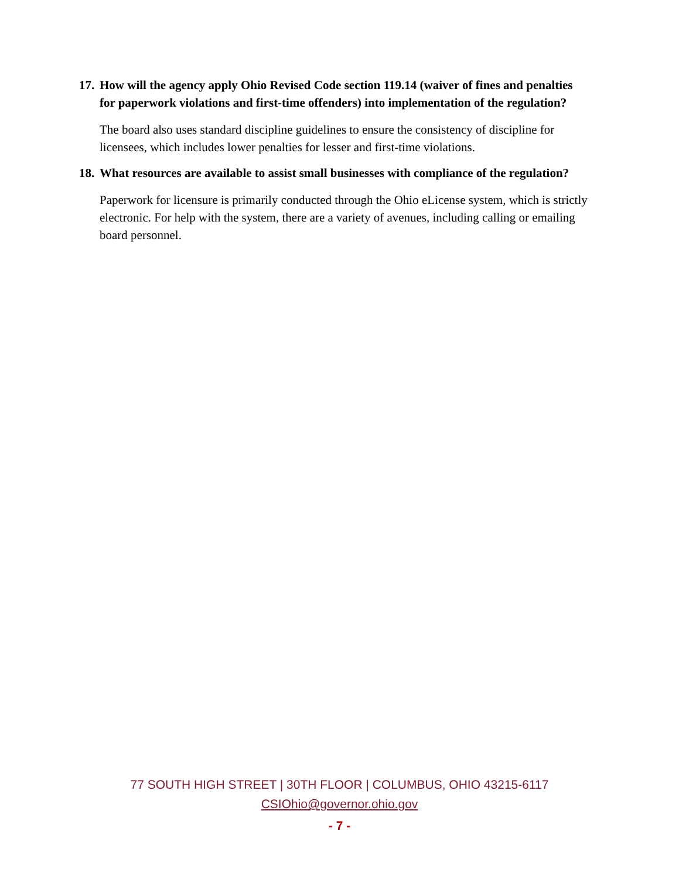17. How will the agency apply Ohio Revised Code section 119.14 (waiver of fines and penalties for paperwork violations and first-time offenders) into implementation of the regulation?
The board also uses standard discipline guidelines to ensure the consistency of discipline for licensees, which includes lower penalties for lesser and first-time violations.
18. What resources are available to assist small businesses with compliance of the regulation?
Paperwork for licensure is primarily conducted through the Ohio eLicense system, which is strictly electronic. For help with the system, there are a variety of avenues, including calling or emailing board personnel.
77 SOUTH HIGH STREET | 30TH FLOOR | COLUMBUS, OHIO 43215-6117
CSIOhio@governor.ohio.gov
- 7 -